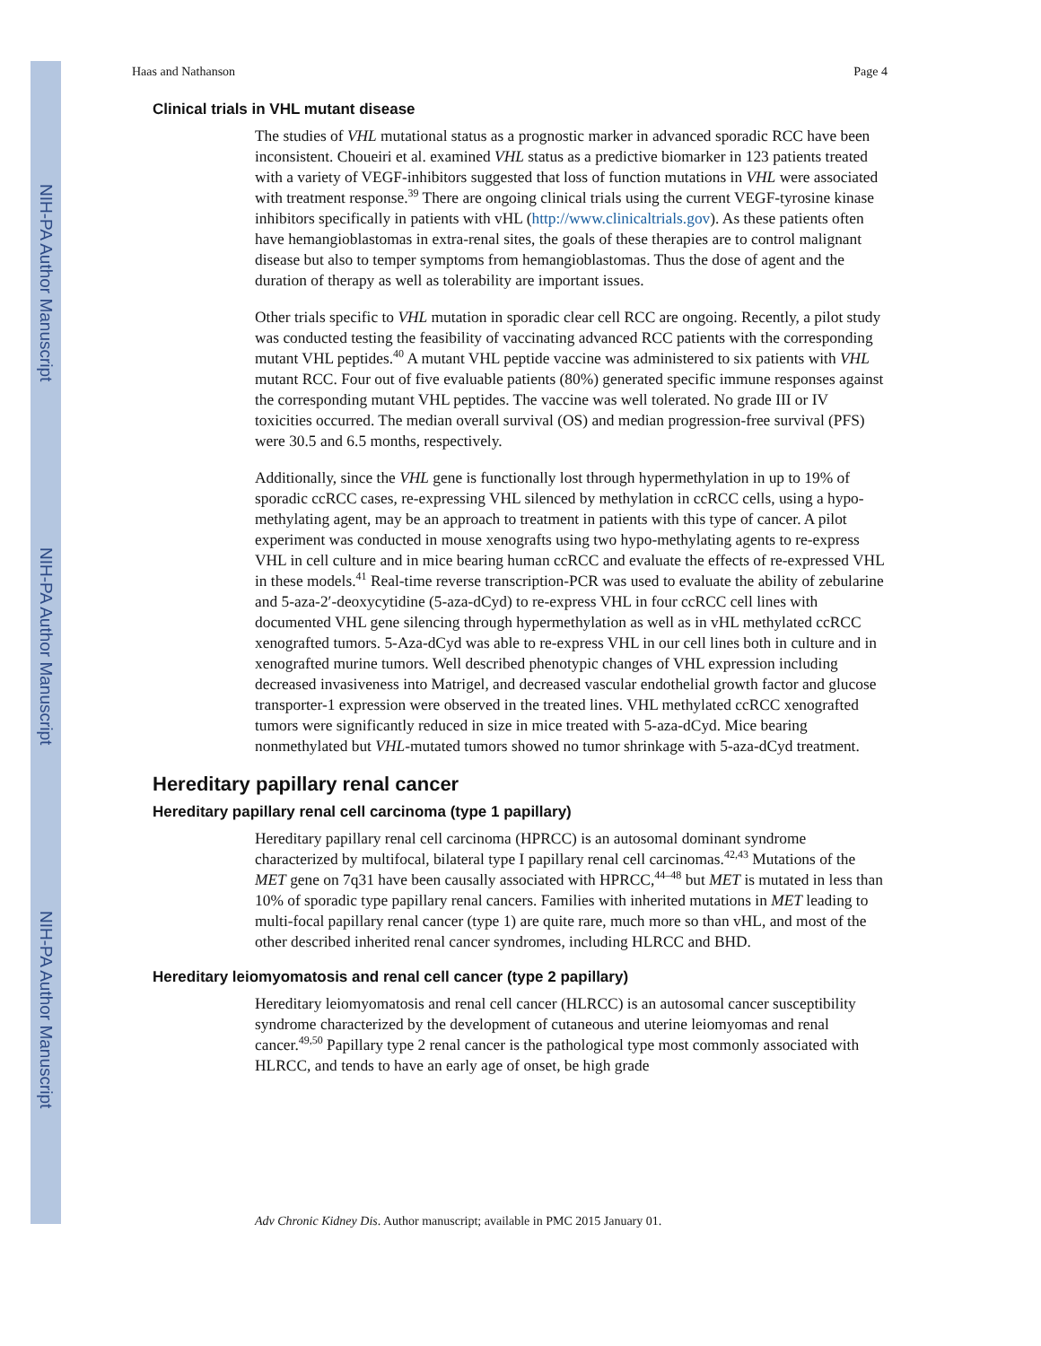NIH-PA Author Manuscript
NIH-PA Author Manuscript
NIH-PA Author Manuscript
Haas and Nathanson Page 4
Clinical trials in VHL mutant disease
The studies of VHL mutational status as a prognostic marker in advanced sporadic RCC have been inconsistent. Choueiri et al. examined VHL status as a predictive biomarker in 123 patients treated with a variety of VEGF-inhibitors suggested that loss of function mutations in VHL were associated with treatment response.<sup>39</sup> There are ongoing clinical trials using the current VEGF-tyrosine kinase inhibitors specifically in patients with vHL (http://www.clinicaltrials.gov). As these patients often have hemangioblastomas in extra-renal sites, the goals of these therapies are to control malignant disease but also to temper symptoms from hemangioblastomas. Thus the dose of agent and the duration of therapy as well as tolerability are important issues.
Other trials specific to VHL mutation in sporadic clear cell RCC are ongoing. Recently, a pilot study was conducted testing the feasibility of vaccinating advanced RCC patients with the corresponding mutant VHL peptides.<sup>40</sup> A mutant VHL peptide vaccine was administered to six patients with VHL mutant RCC. Four out of five evaluable patients (80%) generated specific immune responses against the corresponding mutant VHL peptides. The vaccine was well tolerated. No grade III or IV toxicities occurred. The median overall survival (OS) and median progression-free survival (PFS) were 30.5 and 6.5 months, respectively.
Additionally, since the VHL gene is functionally lost through hypermethylation in up to 19% of sporadic ccRCC cases, re-expressing VHL silenced by methylation in ccRCC cells, using a hypo-methylating agent, may be an approach to treatment in patients with this type of cancer. A pilot experiment was conducted in mouse xenografts using two hypo-methylating agents to re-express VHL in cell culture and in mice bearing human ccRCC and evaluate the effects of re-expressed VHL in these models.<sup>41</sup> Real-time reverse transcription-PCR was used to evaluate the ability of zebularine and 5-aza-2′-deoxycytidine (5-aza-dCyd) to re-express VHL in four ccRCC cell lines with documented VHL gene silencing through hypermethylation as well as in vHL methylated ccRCC xenografted tumors. 5-Aza-dCyd was able to re-express VHL in our cell lines both in culture and in xenografted murine tumors. Well described phenotypic changes of VHL expression including decreased invasiveness into Matrigel, and decreased vascular endothelial growth factor and glucose transporter-1 expression were observed in the treated lines. VHL methylated ccRCC xenografted tumors were significantly reduced in size in mice treated with 5-aza-dCyd. Mice bearing nonmethylated but VHL-mutated tumors showed no tumor shrinkage with 5-aza-dCyd treatment.
Hereditary papillary renal cancer
Hereditary papillary renal cell carcinoma (type 1 papillary)
Hereditary papillary renal cell carcinoma (HPRCC) is an autosomal dominant syndrome characterized by multifocal, bilateral type I papillary renal cell carcinomas.<sup>42,43</sup> Mutations of the MET gene on 7q31 have been causally associated with HPRCC,<sup>44–48</sup> but MET is mutated in less than 10% of sporadic type papillary renal cancers. Families with inherited mutations in MET leading to multi-focal papillary renal cancer (type 1) are quite rare, much more so than vHL, and most of the other described inherited renal cancer syndromes, including HLRCC and BHD.
Hereditary leiomyomatosis and renal cell cancer (type 2 papillary)
Hereditary leiomyomatosis and renal cell cancer (HLRCC) is an autosomal cancer susceptibility syndrome characterized by the development of cutaneous and uterine leiomyomas and renal cancer.<sup>49,50</sup> Papillary type 2 renal cancer is the pathological type most commonly associated with HLRCC, and tends to have an early age of onset, be high grade
Adv Chronic Kidney Dis. Author manuscript; available in PMC 2015 January 01.